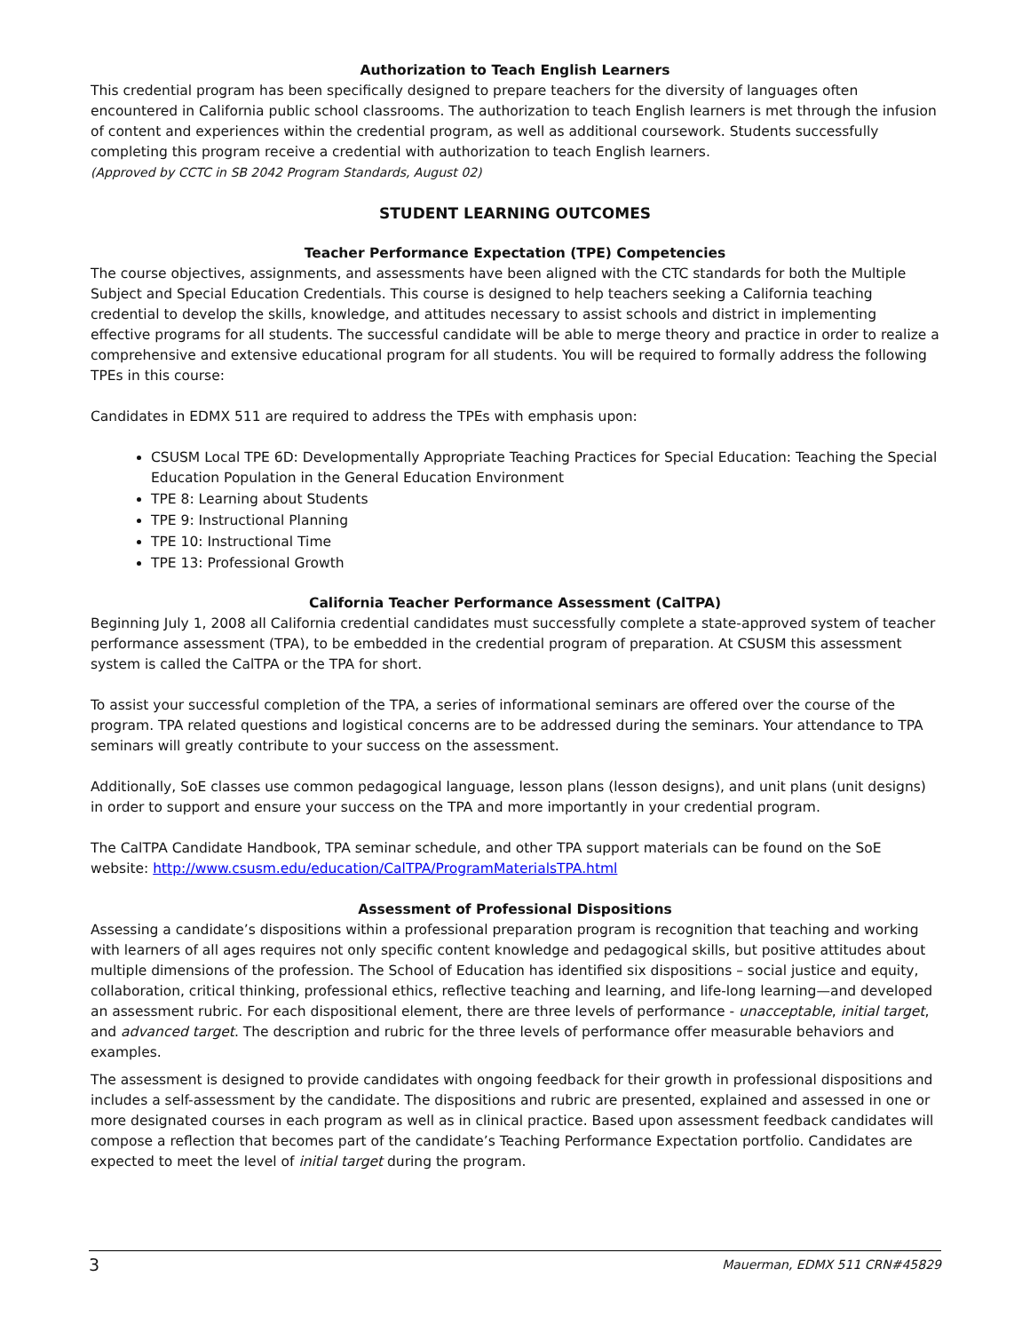Authorization to Teach English Learners
This credential program has been specifically designed to prepare teachers for the diversity of languages often encountered in California public school classrooms. The authorization to teach English learners is met through the infusion of content and experiences within the credential program, as well as additional coursework. Students successfully completing this program receive a credential with authorization to teach English learners.
(Approved by CCTC in SB 2042 Program Standards, August 02)
STUDENT LEARNING OUTCOMES
Teacher Performance Expectation (TPE) Competencies
The course objectives, assignments, and assessments have been aligned with the CTC standards for both the Multiple Subject and Special Education Credentials. This course is designed to help teachers seeking a California teaching credential to develop the skills, knowledge, and attitudes necessary to assist schools and district in implementing effective programs for all students. The successful candidate will be able to merge theory and practice in order to realize a comprehensive and extensive educational program for all students. You will be required to formally address the following TPEs in this course:
Candidates in EDMX 511 are required to address the TPEs with emphasis upon:
CSUSM Local TPE 6D: Developmentally Appropriate Teaching Practices for Special Education: Teaching the Special Education Population in the General Education Environment
TPE 8: Learning about Students
TPE 9: Instructional Planning
TPE 10: Instructional Time
TPE 13: Professional Growth
California Teacher Performance Assessment (CalTPA)
Beginning July 1, 2008 all California credential candidates must successfully complete a state-approved system of teacher performance assessment (TPA), to be embedded in the credential program of preparation. At CSUSM this assessment system is called the CalTPA or the TPA for short.
To assist your successful completion of the TPA, a series of informational seminars are offered over the course of the program. TPA related questions and logistical concerns are to be addressed during the seminars. Your attendance to TPA seminars will greatly contribute to your success on the assessment.
Additionally, SoE classes use common pedagogical language, lesson plans (lesson designs), and unit plans (unit designs) in order to support and ensure your success on the TPA and more importantly in your credential program.
The CalTPA Candidate Handbook, TPA seminar schedule, and other TPA support materials can be found on the SoE website: http://www.csusm.edu/education/CalTPA/ProgramMaterialsTPA.html
Assessment of Professional Dispositions
Assessing a candidate’s dispositions within a professional preparation program is recognition that teaching and working with learners of all ages requires not only specific content knowledge and pedagogical skills, but positive attitudes about multiple dimensions of the profession. The School of Education has identified six dispositions – social justice and equity, collaboration, critical thinking, professional ethics, reflective teaching and learning, and life-long learning—and developed an assessment rubric. For each dispositional element, there are three levels of performance - unacceptable, initial target, and advanced target. The description and rubric for the three levels of performance offer measurable behaviors and examples.
The assessment is designed to provide candidates with ongoing feedback for their growth in professional dispositions and includes a self-assessment by the candidate. The dispositions and rubric are presented, explained and assessed in one or more designated courses in each program as well as in clinical practice. Based upon assessment feedback candidates will compose a reflection that becomes part of the candidate’s Teaching Performance Expectation portfolio. Candidates are expected to meet the level of initial target during the program.
3 Mauerman, EDMX 511 CRN#45829